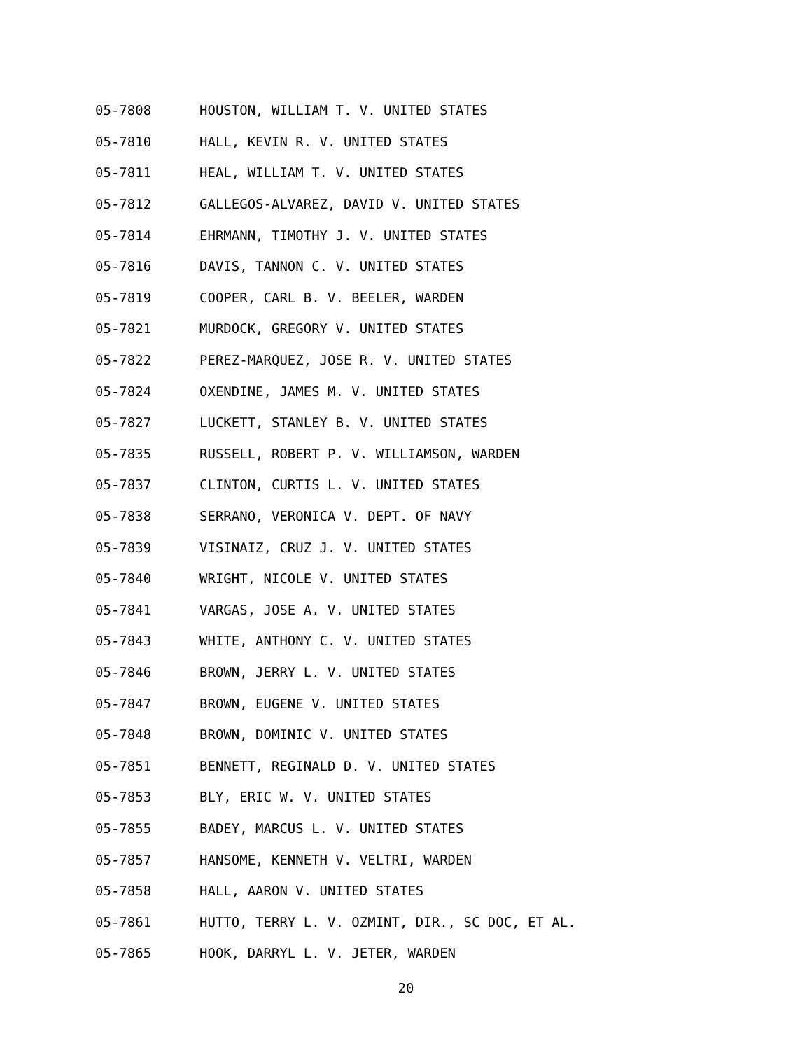05-7808 HOUSTON, WILLIAM T. V. UNITED STATES
05-7810 HALL, KEVIN R. V. UNITED STATES
05-7811 HEAL, WILLIAM T. V. UNITED STATES
05-7812 GALLEGOS-ALVAREZ, DAVID V. UNITED STATES
05-7814 EHRMANN, TIMOTHY J. V. UNITED STATES
05-7816 DAVIS, TANNON C. V. UNITED STATES
05-7819 COOPER, CARL B. V. BEELER, WARDEN
05-7821 MURDOCK, GREGORY V. UNITED STATES
05-7822 PEREZ-MARQUEZ, JOSE R. V. UNITED STATES
05-7824 OXENDINE, JAMES M. V. UNITED STATES
05-7827 LUCKETT, STANLEY B. V. UNITED STATES
05-7835 RUSSELL, ROBERT P. V. WILLIAMSON, WARDEN
05-7837 CLINTON, CURTIS L. V. UNITED STATES
05-7838 SERRANO, VERONICA V. DEPT. OF NAVY
05-7839 VISINAIZ, CRUZ J. V. UNITED STATES
05-7840 WRIGHT, NICOLE V. UNITED STATES
05-7841 VARGAS, JOSE A. V. UNITED STATES
05-7843 WHITE, ANTHONY C. V. UNITED STATES
05-7846 BROWN, JERRY L. V. UNITED STATES
05-7847 BROWN, EUGENE V. UNITED STATES
05-7848 BROWN, DOMINIC V. UNITED STATES
05-7851 BENNETT, REGINALD D. V. UNITED STATES
05-7853 BLY, ERIC W. V. UNITED STATES
05-7855 BADEY, MARCUS L. V. UNITED STATES
05-7857 HANSOME, KENNETH V. VELTRI, WARDEN
05-7858 HALL, AARON V. UNITED STATES
05-7861 HUTTO, TERRY L. V. OZMINT, DIR., SC DOC, ET AL.
05-7865 HOOK, DARRYL L. V. JETER, WARDEN
20